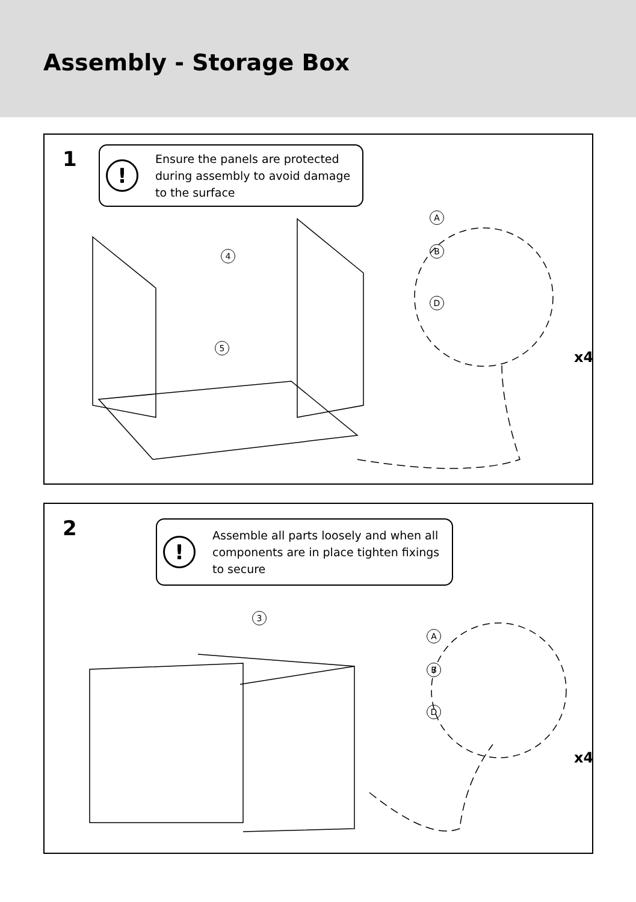Assembly - Storage Box
1
!
Ensure the panels are protected during assembly to avoid damage to the surface
4
5
A
B
D
x4
2
!
Assemble all parts loosely and when all components are in place tighten fixings to secure
3
A
B
D
x4